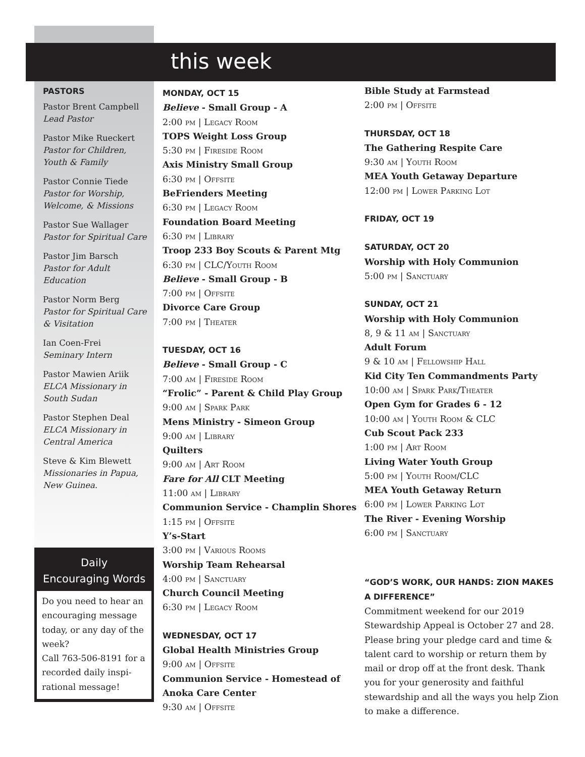this week
PASTORS
Pastor Brent Campbell
Lead Pastor
Pastor Mike Rueckert
Pastor for Children, Youth & Family
Pastor Connie Tiede
Pastor for Worship, Welcome, & Missions
Pastor Sue Wallager
Pastor for Spiritual Care
Pastor Jim Barsch
Pastor for Adult Education
Pastor Norm Berg
Pastor for Spiritual Care & Visitation
Ian Coen-Frei
Seminary Intern
Pastor Mawien Ariik
ELCA Missionary in South Sudan
Pastor Stephen Deal
ELCA Missionary in Central America
Steve & Kim Blewett
Missionaries in Papua, New Guinea.
MONDAY, OCT 15
Believe - Small Group - A
2:00 pm | Legacy Room
TOPS Weight Loss Group
5:30 pm | Fireside Room
Axis Ministry Small Group
6:30 pm | Offsite
BeFrienders Meeting
6:30 pm | Legacy Room
Foundation Board Meeting
6:30 pm | Library
Troop 233 Boy Scouts & Parent Mtg
6:30 pm | CLC/Youth Room
Believe - Small Group - B
7:00 pm | Offsite
Divorce Care Group
7:00 pm | Theater
TUESDAY, OCT 16
Believe - Small Group - C
7:00 am | Fireside Room
“Frolic” - Parent & Child Play Group
9:00 am | Spark Park
Mens Ministry - Simeon Group
9:00 am | Library
Quilters
9:00 am | Art Room
Fare for All CLT Meeting
11:00 am | Library
Communion Service - Champlin Shores
1:15 pm | Offsite
Y’s-Start
3:00 pm | Various Rooms
Worship Team Rehearsal
4:00 pm | Sanctuary
Church Council Meeting
6:30 pm | Legacy Room
WEDNESDAY, OCT 17
Global Health Ministries Group
9:00 am | Offsite
Communion Service - Homestead of Anoka Care Center
9:30 am | Offsite
Bible Study at Farmstead
2:00 pm | Offsite
THURSDAY, OCT 18
The Gathering Respite Care
9:30 am | Youth Room
MEA Youth Getaway Departure
12:00 pm | Lower Parking Lot
FRIDAY, OCT 19
SATURDAY, OCT 20
Worship with Holy Communion
5:00 pm | Sanctuary
SUNDAY, OCT 21
Worship with Holy Communion
8, 9 & 11 am | Sanctuary
Adult Forum
9 & 10 am | Fellowship Hall
Kid City Ten Commandments Party
10:00 am | Spark Park/Theater
Open Gym for Grades 6 - 12
10:00 am | Youth Room & CLC
Cub Scout Pack 233
1:00 pm | Art Room
Living Water Youth Group
5:00 pm | Youth Room/CLC
MEA Youth Getaway Return
6:00 pm | Lower Parking Lot
The River - Evening Worship
6:00 pm | Sanctuary
“GOD’S WORK, OUR HANDS: ZION MAKES A DIFFERENCE”
Commitment weekend for our 2019 Stewardship Appeal is October 27 and 28. Please bring your pledge card and time & talent card to worship or return them by mail or drop off at the front desk. Thank you for your generosity and faithful stewardship and all the ways you help Zion to make a difference.
Daily
Encouraging Words
Do you need to hear an encouraging message today, or any day of the week?
Call 763-506-8191 for a recorded daily inspi-rational message!